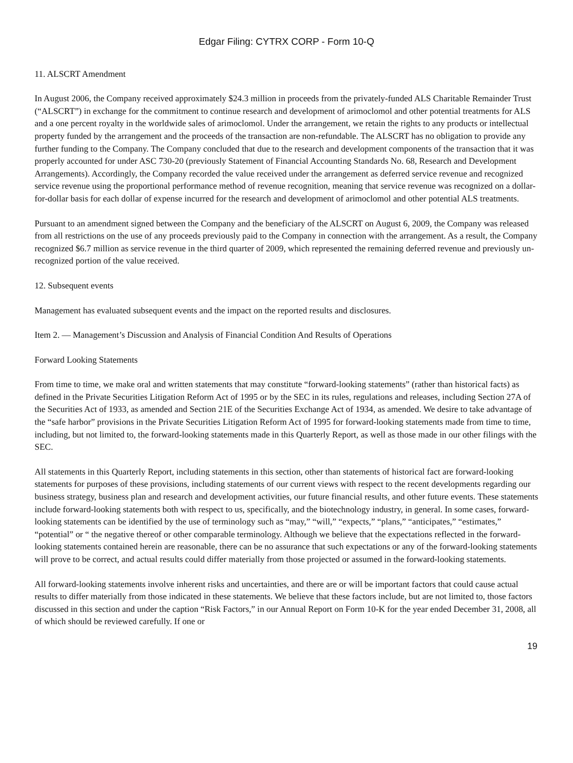Edgar Filing: CYTRX CORP - Form 10-Q
11. ALSCRT Amendment
In August 2006, the Company received approximately $24.3 million in proceeds from the privately-funded ALS Charitable Remainder Trust (“ALSCRT”) in exchange for the commitment to continue research and development of arimoclomol and other potential treatments for ALS and a one percent royalty in the worldwide sales of arimoclomol. Under the arrangement, we retain the rights to any products or intellectual property funded by the arrangement and the proceeds of the transaction are non-refundable. The ALSCRT has no obligation to provide any further funding to the Company. The Company concluded that due to the research and development components of the transaction that it was properly accounted for under ASC 730-20 (previously Statement of Financial Accounting Standards No. 68, Research and Development Arrangements). Accordingly, the Company recorded the value received under the arrangement as deferred service revenue and recognized service revenue using the proportional performance method of revenue recognition, meaning that service revenue was recognized on a dollar-for-dollar basis for each dollar of expense incurred for the research and development of arimoclomol and other potential ALS treatments.
Pursuant to an amendment signed between the Company and the beneficiary of the ALSCRT on August 6, 2009, the Company was released from all restrictions on the use of any proceeds previously paid to the Company in connection with the arrangement. As a result, the Company recognized $6.7 million as service revenue in the third quarter of 2009, which represented the remaining deferred revenue and previously un-recognized portion of the value received.
12. Subsequent events
Management has evaluated subsequent events and the impact on the reported results and disclosures.
Item 2. — Management’s Discussion and Analysis of Financial Condition And Results of Operations
Forward Looking Statements
From time to time, we make oral and written statements that may constitute “forward-looking statements” (rather than historical facts) as defined in the Private Securities Litigation Reform Act of 1995 or by the SEC in its rules, regulations and releases, including Section 27A of the Securities Act of 1933, as amended and Section 21E of the Securities Exchange Act of 1934, as amended. We desire to take advantage of the “safe harbor” provisions in the Private Securities Litigation Reform Act of 1995 for forward-looking statements made from time to time, including, but not limited to, the forward-looking statements made in this Quarterly Report, as well as those made in our other filings with the SEC.
All statements in this Quarterly Report, including statements in this section, other than statements of historical fact are forward-looking statements for purposes of these provisions, including statements of our current views with respect to the recent developments regarding our business strategy, business plan and research and development activities, our future financial results, and other future events. These statements include forward-looking statements both with respect to us, specifically, and the biotechnology industry, in general. In some cases, forward-looking statements can be identified by the use of terminology such as “may,” “will,” “expects,” “plans,” “anticipates,” “estimates,” “potential” or “ the negative thereof or other comparable terminology. Although we believe that the expectations reflected in the forward-looking statements contained herein are reasonable, there can be no assurance that such expectations or any of the forward-looking statements will prove to be correct, and actual results could differ materially from those projected or assumed in the forward-looking statements.
All forward-looking statements involve inherent risks and uncertainties, and there are or will be important factors that could cause actual results to differ materially from those indicated in these statements. We believe that these factors include, but are not limited to, those factors discussed in this section and under the caption “Risk Factors,” in our Annual Report on Form 10-K for the year ended December 31, 2008, all of which should be reviewed carefully. If one or
19